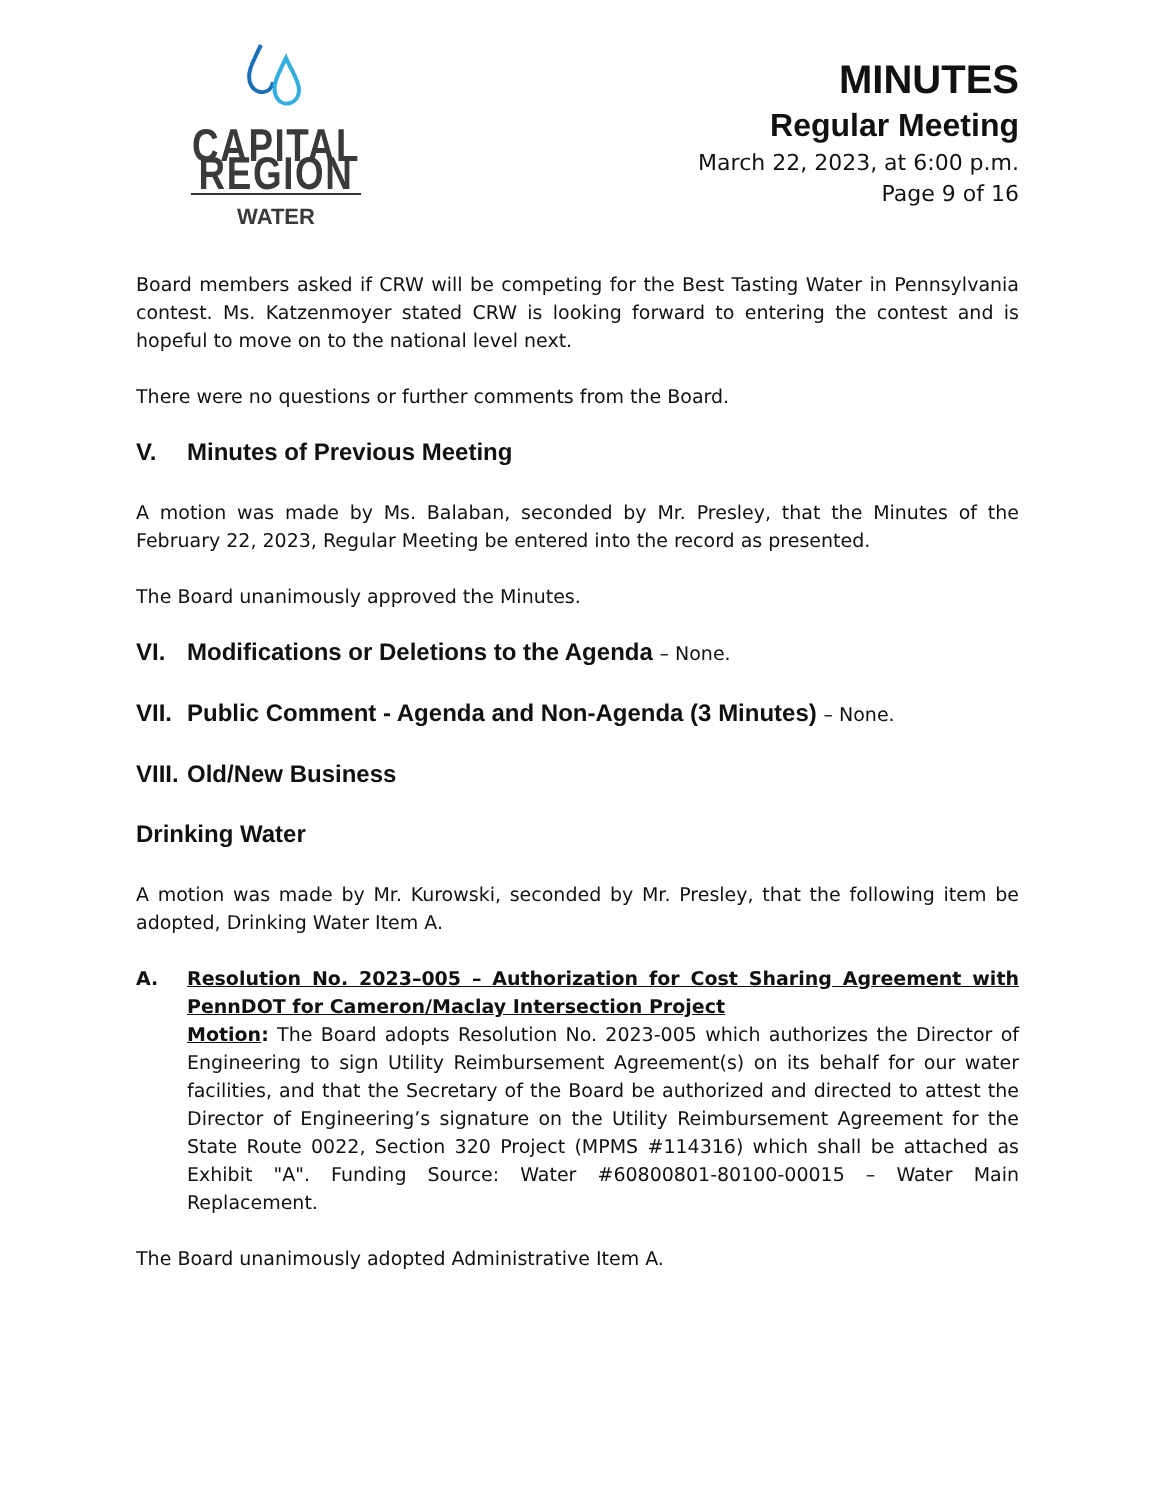CAPITAL REGION
WATER
MINUTES
Regular Meeting
March 22, 2023, at 6:00 p.m.
Page 9 of 16
Board members asked if CRW will be competing for the Best Tasting Water in Pennsylvania contest. Ms. Katzenmoyer stated CRW is looking forward to entering the contest and is hopeful to move on to the national level next.
There were no questions or further comments from the Board.
V. Minutes of Previous Meeting
A motion was made by Ms. Balaban, seconded by Mr. Presley, that the Minutes of the February 22, 2023, Regular Meeting be entered into the record as presented.
The Board unanimously approved the Minutes.
VI. Modifications or Deletions to the Agenda – None.
VII. Public Comment - Agenda and Non-Agenda (3 Minutes) – None.
VIII. Old/New Business
Drinking Water
A motion was made by Mr. Kurowski, seconded by Mr. Presley, that the following item be adopted, Drinking Water Item A.
A. Resolution No. 2023–005 – Authorization for Cost Sharing Agreement with PennDOT for Cameron/Maclay Intersection Project
Motion: The Board adopts Resolution No. 2023-005 which authorizes the Director of Engineering to sign Utility Reimbursement Agreement(s) on its behalf for our water facilities, and that the Secretary of the Board be authorized and directed to attest the Director of Engineering’s signature on the Utility Reimbursement Agreement for the State Route 0022, Section 320 Project (MPMS #114316) which shall be attached as Exhibit "A". Funding Source: Water #60800801-80100-00015 – Water Main Replacement.
The Board unanimously adopted Administrative Item A.